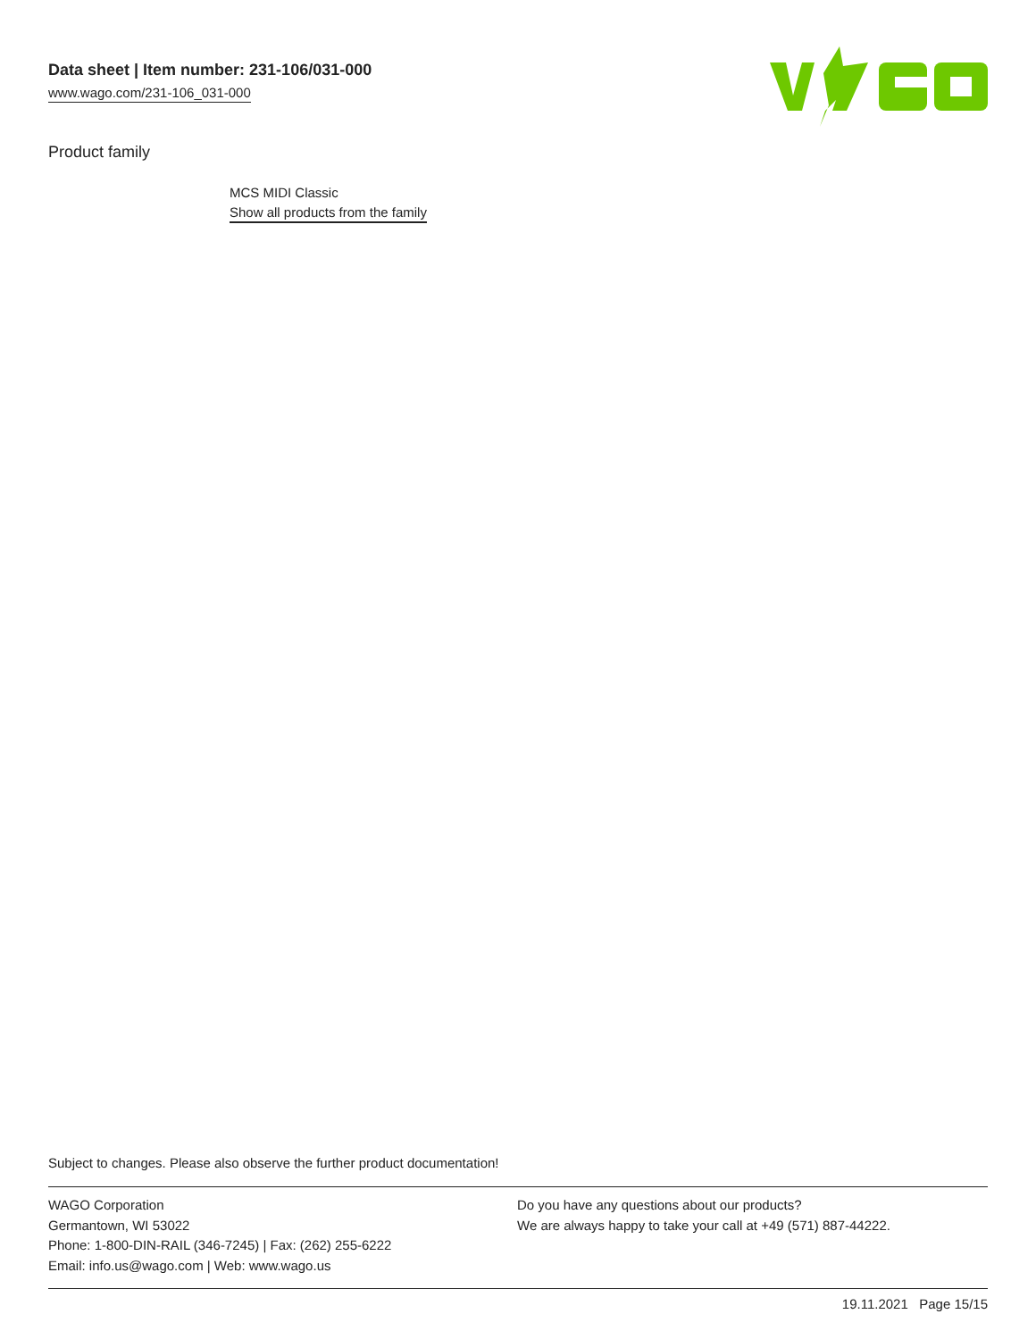Data sheet | Item number: 231-106/031-000
www.wago.com/231-106_031-000
Product family
MCS MIDI Classic
Show all products from the family
Subject to changes. Please also observe the further product documentation!
WAGO Corporation
Germantown, WI 53022
Phone: 1-800-DIN-RAIL (346-7245) | Fax: (262) 255-6222
Email: info.us@wago.com | Web: www.wago.us
Do you have any questions about our products?
We are always happy to take your call at +49 (571) 887-44222.
19.11.2021 Page 15/15